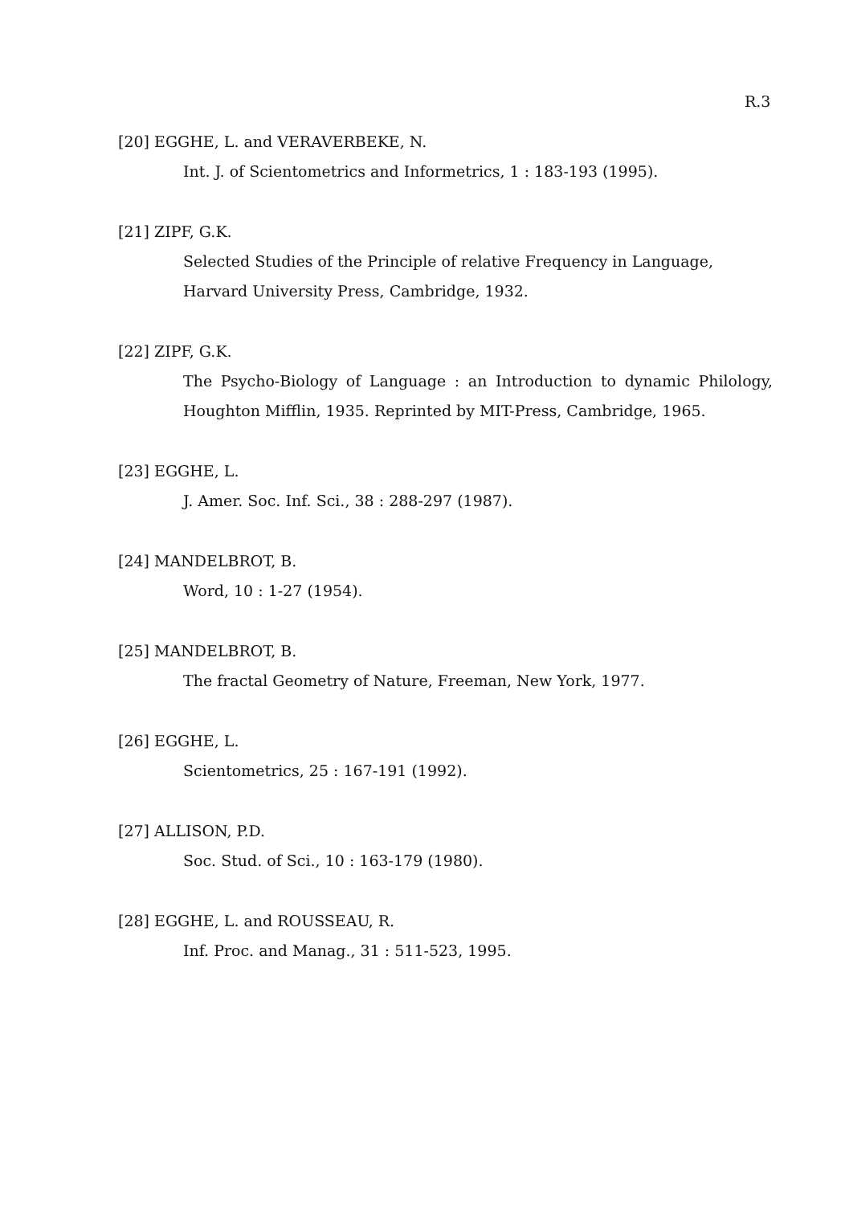R.3
[20] EGGHE, L. and VERAVERBEKE, N.
Int. J. of Scientometrics and Informetrics, 1 : 183-193 (1995).
[21] ZIPF, G.K.
Selected Studies of the Principle of relative Frequency in Language, Harvard University Press, Cambridge, 1932.
[22] ZIPF, G.K.
The Psycho-Biology of Language : an Introduction to dynamic Philology, Houghton Mifflin, 1935. Reprinted by MIT-Press, Cambridge, 1965.
[23] EGGHE, L.
J. Amer. Soc. Inf. Sci., 38 : 288-297 (1987).
[24] MANDELBROT, B.
Word, 10 : 1-27 (1954).
[25] MANDELBROT, B.
The fractal Geometry of Nature, Freeman, New York, 1977.
[26] EGGHE, L.
Scientometrics, 25 : 167-191 (1992).
[27] ALLISON, P.D.
Soc. Stud. of Sci., 10 : 163-179 (1980).
[28] EGGHE, L. and ROUSSEAU, R.
Inf. Proc. and Manag., 31 : 511-523, 1995.